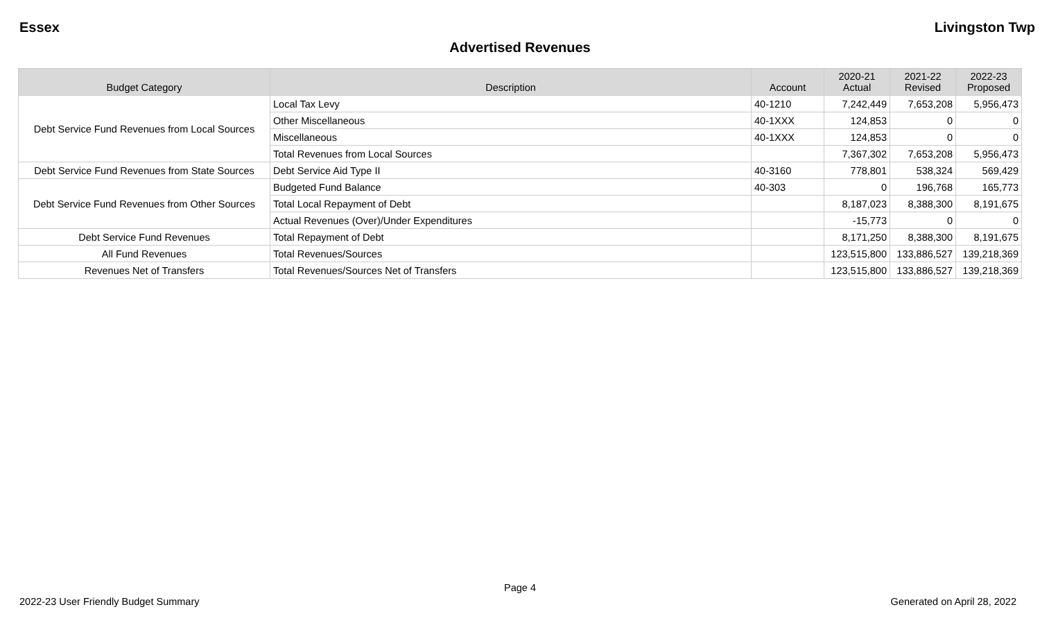Essex Livingston Twp
Advertised Revenues
| Budget Category | Description | Account | 2020-21 Actual | 2021-22 Revised | 2022-23 Proposed |
| --- | --- | --- | --- | --- | --- |
| Debt Service Fund Revenues from Local Sources | Local Tax Levy | 40-1210 | 7,242,449 | 7,653,208 | 5,956,473 |
| | Other Miscellaneous | 40-1XXX | 124,853 | 0 | 0 |
| | Miscellaneous | 40-1XXX | 124,853 | 0 | 0 |
| | Total Revenues from Local Sources | | 7,367,302 | 7,653,208 | 5,956,473 |
| Debt Service Fund Revenues from State Sources | Debt Service Aid Type II | 40-3160 | 778,801 | 538,324 | 569,429 |
| Debt Service Fund Revenues from Other Sources | Budgeted Fund Balance | 40-303 | 0 | 196,768 | 165,773 |
| | Total Local Repayment of Debt | | 8,187,023 | 8,388,300 | 8,191,675 |
| | Actual Revenues (Over)/Under Expenditures | | -15,773 | 0 | 0 |
| Debt Service Fund Revenues | Total Repayment of Debt | | 8,171,250 | 8,388,300 | 8,191,675 |
| All Fund Revenues | Total Revenues/Sources | | 123,515,800 | 133,886,527 | 139,218,369 |
| Revenues Net of Transfers | Total Revenues/Sources Net of Transfers | | 123,515,800 | 133,886,527 | 139,218,369 |
Page 4
2022-23 User Friendly Budget Summary Generated on April 28, 2022